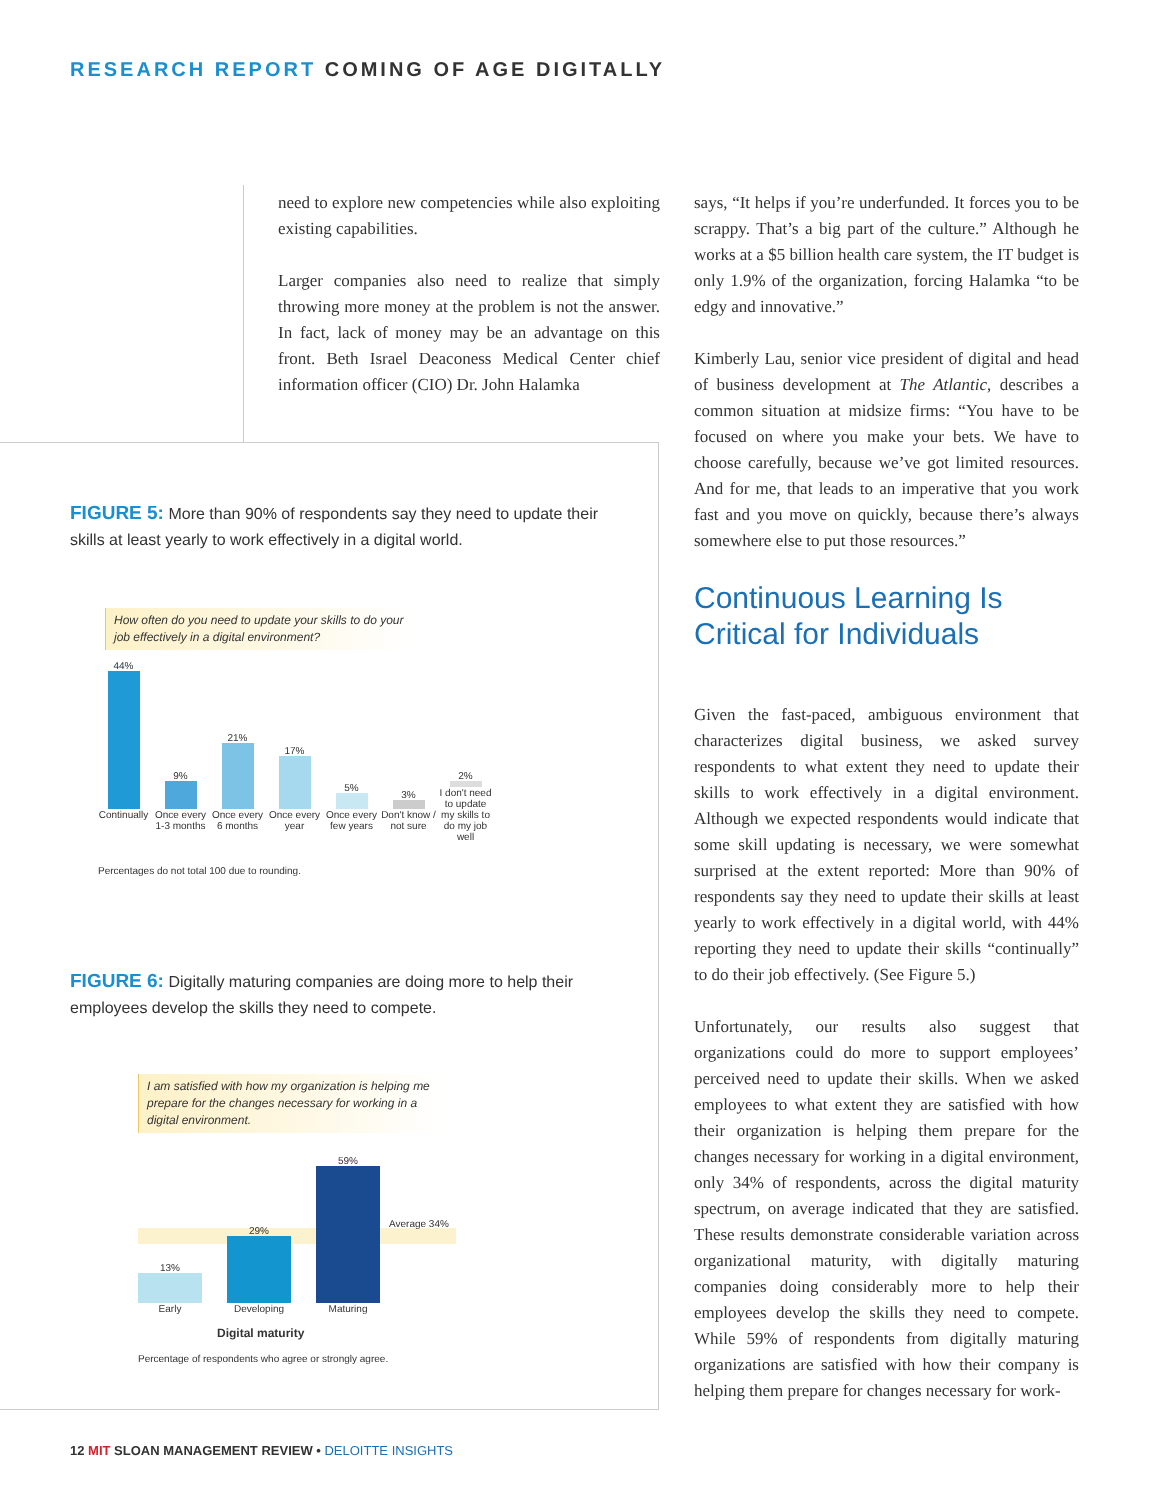RESEARCH REPORT COMING OF AGE DIGITALLY
need to explore new competencies while also exploiting existing capabilities.
Larger companies also need to realize that simply throwing more money at the problem is not the answer. In fact, lack of money may be an advantage on this front. Beth Israel Deaconess Medical Center chief information officer (CIO) Dr. John Halamka
FIGURE 5: More than 90% of respondents say they need to update their skills at least yearly to work effectively in a digital world.
How often do you need to update your skills to do your job effectively in a digital environment?
44%
Continually
9%
Once every 1-3 months
21%
Once every 6 months
17%
Once every year
5%
Once every few years
3%
Don't know / not sure
2%
I don't need to update my skills to do my job well
Percentages do not total 100 due to rounding.
FIGURE 6: Digitally maturing companies are doing more to help their employees develop the skills they need to compete.
I am satisfied with how my organization is helping me prepare for the changes necessary for working in a digital environment.
Average 34%
13%
Early
29%
Developing
59%
Maturing
Digital maturity
Percentage of respondents who agree or strongly agree.
says, “It helps if you’re underfunded. It forces you to be scrappy. That’s a big part of the culture.” Although he works at a $5 billion health care system, the IT budget is only 1.9% of the organization, forcing Halamka “to be edgy and innovative.”
Kimberly Lau, senior vice president of digital and head of business development at The Atlantic, describes a common situation at midsize firms: “You have to be focused on where you make your bets. We have to choose carefully, because we’ve got limited resources. And for me, that leads to an imperative that you work fast and you move on quickly, because there’s always somewhere else to put those resources.”
Continuous Learning Is Critical for Individuals
Given the fast-paced, ambiguous environment that characterizes digital business, we asked survey respondents to what extent they need to update their skills to work effectively in a digital environment. Although we expected respondents would indicate that some skill updating is necessary, we were somewhat surprised at the extent reported: More than 90% of respondents say they need to update their skills at least yearly to work effectively in a digital world, with 44% reporting they need to update their skills “continually” to do their job effectively. (See Figure 5.)
Unfortunately, our results also suggest that organizations could do more to support employees’ perceived need to update their skills. When we asked employees to what extent they are satisfied with how their organization is helping them prepare for the changes necessary for working in a digital environment, only 34% of respondents, across the digital maturity spectrum, on average indicated that they are satisfied. These results demonstrate considerable variation across organizational maturity, with digitally maturing companies doing considerably more to help their employees develop the skills they need to compete. While 59% of respondents from digitally maturing organizations are satisfied with how their company is helping them prepare for changes necessary for work-
12 MIT SLOAN MANAGEMENT REVIEW • DELOITTE INSIGHTS